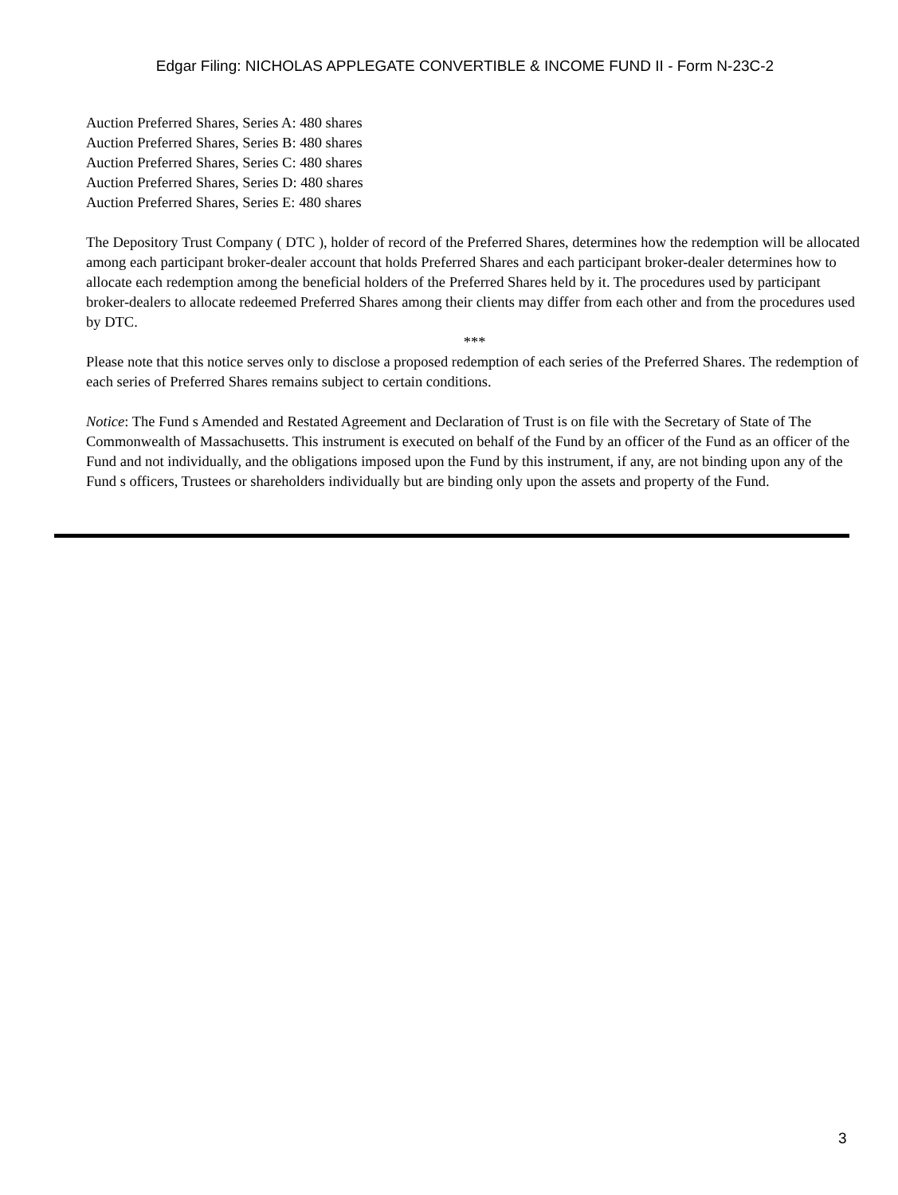Edgar Filing: NICHOLAS APPLEGATE CONVERTIBLE & INCOME FUND II - Form N-23C-2
Auction Preferred Shares, Series A: 480 shares
Auction Preferred Shares, Series B: 480 shares
Auction Preferred Shares, Series C: 480 shares
Auction Preferred Shares, Series D: 480 shares
Auction Preferred Shares, Series E: 480 shares
The Depository Trust Company ( DTC ), holder of record of the Preferred Shares, determines how the redemption will be allocated among each participant broker-dealer account that holds Preferred Shares and each participant broker-dealer determines how to allocate each redemption among the beneficial holders of the Preferred Shares held by it. The procedures used by participant broker-dealers to allocate redeemed Preferred Shares among their clients may differ from each other and from the procedures used by DTC.
***
Please note that this notice serves only to disclose a proposed redemption of each series of the Preferred Shares. The redemption of each series of Preferred Shares remains subject to certain conditions.
Notice: The Fund s Amended and Restated Agreement and Declaration of Trust is on file with the Secretary of State of The Commonwealth of Massachusetts. This instrument is executed on behalf of the Fund by an officer of the Fund as an officer of the Fund and not individually, and the obligations imposed upon the Fund by this instrument, if any, are not binding upon any of the Fund s officers, Trustees or shareholders individually but are binding only upon the assets and property of the Fund.
3